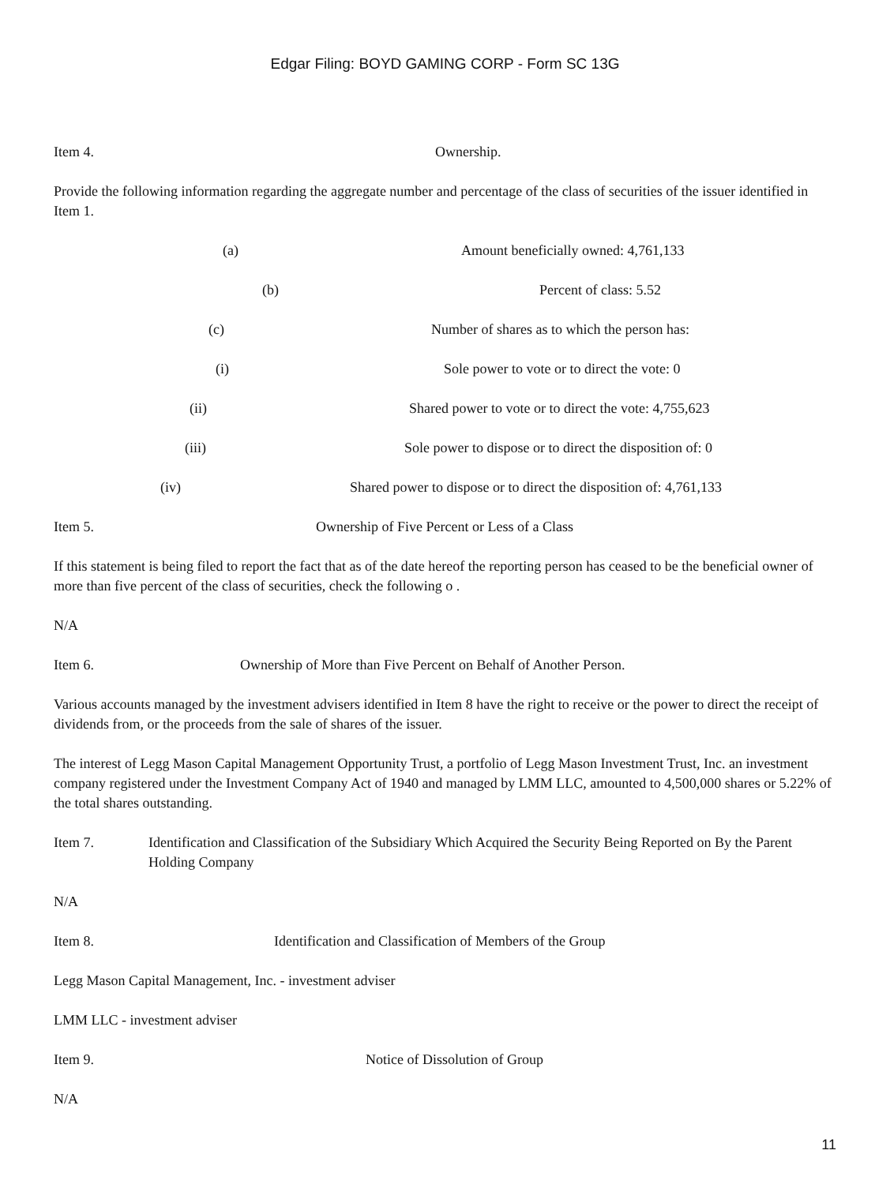Edgar Filing: BOYD GAMING CORP - Form SC 13G
Item 4. Ownership.
Provide the following information regarding the aggregate number and percentage of the class of securities of the issuer identified in Item 1.
(a) Amount beneficially owned: 4,761,133
(b) Percent of class: 5.52
(c) Number of shares as to which the person has:
(i) Sole power to vote or to direct the vote: 0
(ii) Shared power to vote or to direct the vote: 4,755,623
(iii) Sole power to dispose or to direct the disposition of: 0
(iv) Shared power to dispose or to direct the disposition of: 4,761,133
Item 5. Ownership of Five Percent or Less of a Class
If this statement is being filed to report the fact that as of the date hereof the reporting person has ceased to be the beneficial owner of more than five percent of the class of securities, check the following o .
N/A
Item 6. Ownership of More than Five Percent on Behalf of Another Person.
Various accounts managed by the investment advisers identified in Item 8 have the right to receive or the power to direct the receipt of dividends from, or the proceeds from the sale of shares of the issuer.
The interest of Legg Mason Capital Management Opportunity Trust, a portfolio of Legg Mason Investment Trust, Inc. an investment company registered under the Investment Company Act of 1940 and managed by LMM LLC, amounted to 4,500,000 shares or 5.22% of the total shares outstanding.
Item 7. Identification and Classification of the Subsidiary Which Acquired the Security Being Reported on By the Parent Holding Company
N/A
Item 8. Identification and Classification of Members of the Group
Legg Mason Capital Management, Inc. - investment adviser
LMM LLC - investment adviser
Item 9. Notice of Dissolution of Group
N/A
11